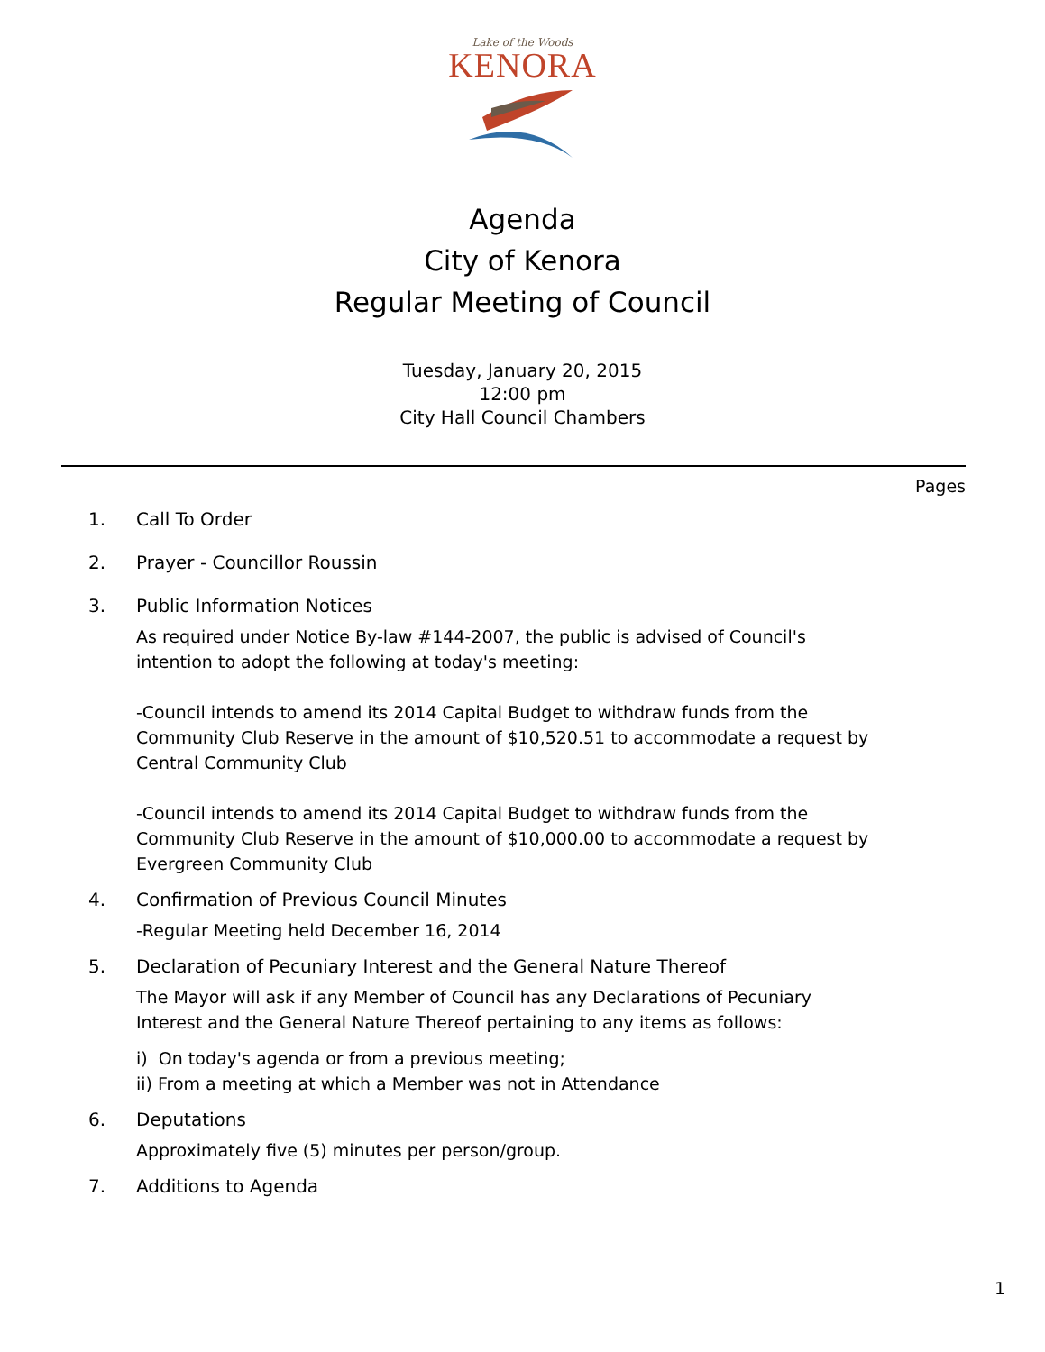Lake of the Woods
KENORA
Agenda
City of Kenora
Regular Meeting of Council
Tuesday, January 20, 2015
12:00 pm
City Hall Council Chambers
Pages
1. Call To Order
2. Prayer - Councillor Roussin
3. Public Information Notices
As required under Notice By-law #144-2007, the public is advised of Council's intention to adopt the following at today's meeting:
-Council intends to amend its 2014 Capital Budget to withdraw funds from the Community Club Reserve in the amount of $10,520.51 to accommodate a request by Central Community Club
-Council intends to amend its 2014 Capital Budget to withdraw funds from the Community Club Reserve in the amount of $10,000.00 to accommodate a request by Evergreen Community Club
4. Confirmation of Previous Council Minutes
-Regular Meeting held December 16, 2014
5. Declaration of Pecuniary Interest and the General Nature Thereof
The Mayor will ask if any Member of Council has any Declarations of Pecuniary Interest and the General Nature Thereof pertaining to any items as follows:
i) On today's agenda or from a previous meeting;
ii) From a meeting at which a Member was not in Attendance
6. Deputations
Approximately five (5) minutes per person/group.
7. Additions to Agenda
1